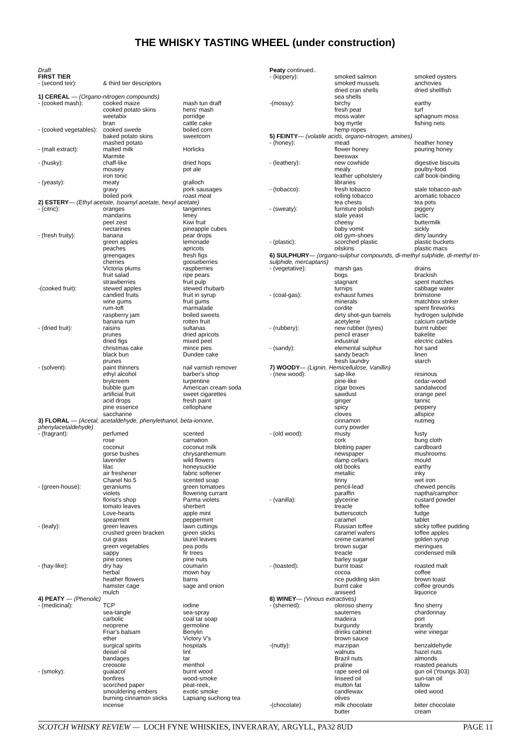THE WHISKY TASTING WHEEL (under construction)
| Draft | | |
| FIRST TIER | | |
| - (second teir): | & third tier descriptors | |
| 1) CEREAL — (Organo-nitrogen compounds) | | |
| - (cooked mash): | cooked maize | mash tun draff |
| | cooked potato skins | hens' mash |
| | weetabix | porridge |
| | bran | cattle cake |
| - (cooked vegetables): | cooked swede | boiled corn |
| | baked potato skins | sweetcorn |
| | mashed potato | |
| - (malt extract): | malted milk | Horlicks |
| | Marmite | |
| - (husky): | chaff-like | dried hops |
| | mousey | pot ale |
| | iron tonic | |
| - (yeasty): | meaty | gralloch |
| | gravy | pork sausages |
| | boiled pork | roast meat |
| 2) ESTERY — (Ethyl acetate, Isoamyl acetate, hexyl acetate) | | |
| - (citric): | oranges | tangerines |
| | mandarins | limey |
| | peel zest | Kiwi fruit |
| | nectarines | pineapple cubes |
| - (fresh fruity): | banana | pear drops |
| | green apples | lemonade |
| | peaches | apricots |
| | greengages | fresh figs |
| | cherries | gooseberries |
| | Victoria plums | raspberries |
| | fruit salad | ripe pears |
| | strawberries | fruit pulp |
| -(cooked fruit): | stewed apples | stewed rhubarb |
| | candied fruits | fruit in syrup |
| | wine gums | fruit gums |
| | rum-toft | marmalade |
| | raspberry jam | boiled sweets |
| | banana rum | rotten fruit |
| - (dried fruit): | raisins | sultanas |
| | prunes | dried apricots |
| | dried figs | mixed peel |
| | christmas cake | mince pies |
| | black bun | Dundee cake |
| | prunes | |
| - (solvent): | paint thinners | nail varnish remover |
| | ethyl alcohol | barber's shop |
| | brylcreem | turpentine |
| | bubble gum | American cream soda |
| | artificial fruit | sweet cigarettes |
| | acid drops | fresh paint |
| | pine essence | cellophane |
| | saccharine | |
| 3) FLORAL — (Acetal, acetaldehyde, phenylethanol, beta-ionone, phenylacetaldehyde) | | |
| - (fragrant): | perfumed | scented |
| | rose | carnation |
| | coconut | coconut milk |
| | gorse bushes | chrysanthemum |
| | lavender | wild flowers |
| | lilac | honeysuckle |
| | air freshener | fabric softener |
| | Chanel No.5 | scented soap |
| - (green-house): | geraniums | green tomatoes |
| | violets | flowering currant |
| | florist's shop | Parma violets |
| | tomato leaves | sherbert |
| | Love-hearts | apple mint |
| | spearmint | peppermint |
| - (leafy): | green leaves | lawn cuttings |
| | crushed green bracken | green sticks |
| | cut grass | laurel leaves |
| | green vegetables | pea pods |
| | sappy | fir trees |
| | pine cones | pine nuts |
| - (hay-like): | dry hay | coumarin |
| | herbal | mown hay |
| | heather flowers | barns |
| | hamster cage | sage and onion |
| | mulch | |
| 4) PEATY — (Phenolic) | | |
| - (medicinal): | TCP | iodine |
| | sea-tangle | sea-spray |
| | carbolic | coal tar soap |
| | neoprene | germoline |
| | Friar's balsam | Benylin |
| | ether | Victory V's |
| | surgical spirits | hospitals |
| | deisel oil | lint |
| | bandages | tar |
| | creosote | menthol |
| - (smoky): | guaiacol | burnt wood |
| | bonfires | wood-smoke |
| | scorched paper | peat-reek, |
| | smouldering embers | exotic smoke |
| | burning cinnamon sticks | Lapsang suchong tea |
| | incense | |
| Peaty continued.. | | |
| - (kippery): | smoked salmon | smoked oysters |
| | smoked mussels | anchovies |
| | dried cran shells | dried shellfish |
| | sea shells | |
| -(mossy): | birchy | earthy |
| | fresh peat | turf |
| | moss water | sphagnum moss |
| | bog myrtle | fishing nets |
| | hemp ropes | |
| 5) FEINTY — (volatile acids, organo-nitrogen, amines) | | |
| - (honey): | mead | heather honey |
| | flower honey | pouring honey |
| | beeswax | |
| - (leathery): | new cowhide | digestive biscuits |
| | mealy | poultry-food |
| | leather upholstery | calf book-binding |
| | libraries | |
| - (tobacco): | fresh tobacco | stale tobacco-ash |
| | rolling tobacco | aromatic tobacco |
| | tea chests | tea pots |
| - (sweaty): | furniture polish | piggery |
| | stale yeast | lactic |
| | cheesy | buttermilk |
| | baby vomit | sickly |
| | old gym-shoes | dirty laundry |
| - (plastic): | scorched plastic | plastic buckets |
| | oilskins | plastic macs |
| 6) SULPHURY — (organo-sulphur compounds, di-methyl sulphide, di-methyl tri-sulphide, mercaptans) | | |
| - (vegetative): | marsh gas | drains |
| | bogs | brackish |
| | stagnant | spent matches |
| | turnips | cabbage water |
| - (coal-gas): | exhaust fumes | brimstone |
| | minerals | matchbox striker |
| | cordite | spent fireworks |
| | dirty shot-gun barrels | hydrogen sulphide |
| | acetylene | calcium carbide |
| - (rubbery): | new rubber (tyres) | burnt rubber |
| | pencil eraser | bakelite |
| | industrial | electric cables |
| - (sandy): | elemental sulphur | hot sand |
| | sandy beach | linen |
| | fresh laundry | starch |
| 7) WOODY — (Lignin, Hemicellulose, Vanillin) | | |
| - (new wood): | sap-like | resinous |
| | pine-like | cedar-wood |
| | cigar boxes | sandalwood |
| | sawdust | orange peel |
| | ginger | tannic |
| | spicy | peppery |
| | cloves | allspice |
| | cinnamon | nutmeg |
| | curry powder | |
| - (old wood): | musty | fusty |
| | cork | bung cloth |
| | blotting paper | cardboard |
| | newspaper | mushrooms |
| | damp cellars | mould |
| | old books | earthy |
| | metallic | inky |
| | tinny | wet iron |
| | pencil-lead | chewed pencils |
| | paraffin | naptha/camphor |
| - (vanilla): | glycerine | custard powder |
| | treacle | toffee |
| | butterscotch | fudge |
| | caramel | tablet |
| | Russian toffee | sticky toffee pudding |
| | caramel wafers | toffee apples |
| | creme caramel | golden syrup |
| | brown sugar | meringues |
| | treacle | condensed milk |
| | barley sugar | |
| - (toasted): | burnt toast | roasted malt |
| | cocoa | coffee |
| | rice pudding skin | brown toast |
| | burnt cake | coffee grounds |
| | aniseed | liquorice |
| 8) WINEY — (Vinous extractives) | | |
| - (sherried): | oloroso sherry | fino sherry |
| | sauternes | chardonnay |
| | madeira | port |
| | burgundy | brandy |
| | drinks cabinet | wine vinegar |
| | brown sauce | |
| -(nutty): | marzipan | benzaldehyde |
| | walnuts | hazel nuts |
| | Brazil nuts | almonds |
| | praline | roasted peanuts |
| | rape seed oil | gun oil (Youngs 303) |
| | linseed oil | sun-tan oil |
| | mutton fat | tallow |
| | candlewax | oiled wood |
| | olives | |
| -(chocolate) | milk chocolate | bitter chocolate |
| | butter | cream |
SCOTCH WHISKY REVIEW — LOCH FYNE WHISKIES, INVERARAY, ARGYLL, PA32 8UD PAGE 11